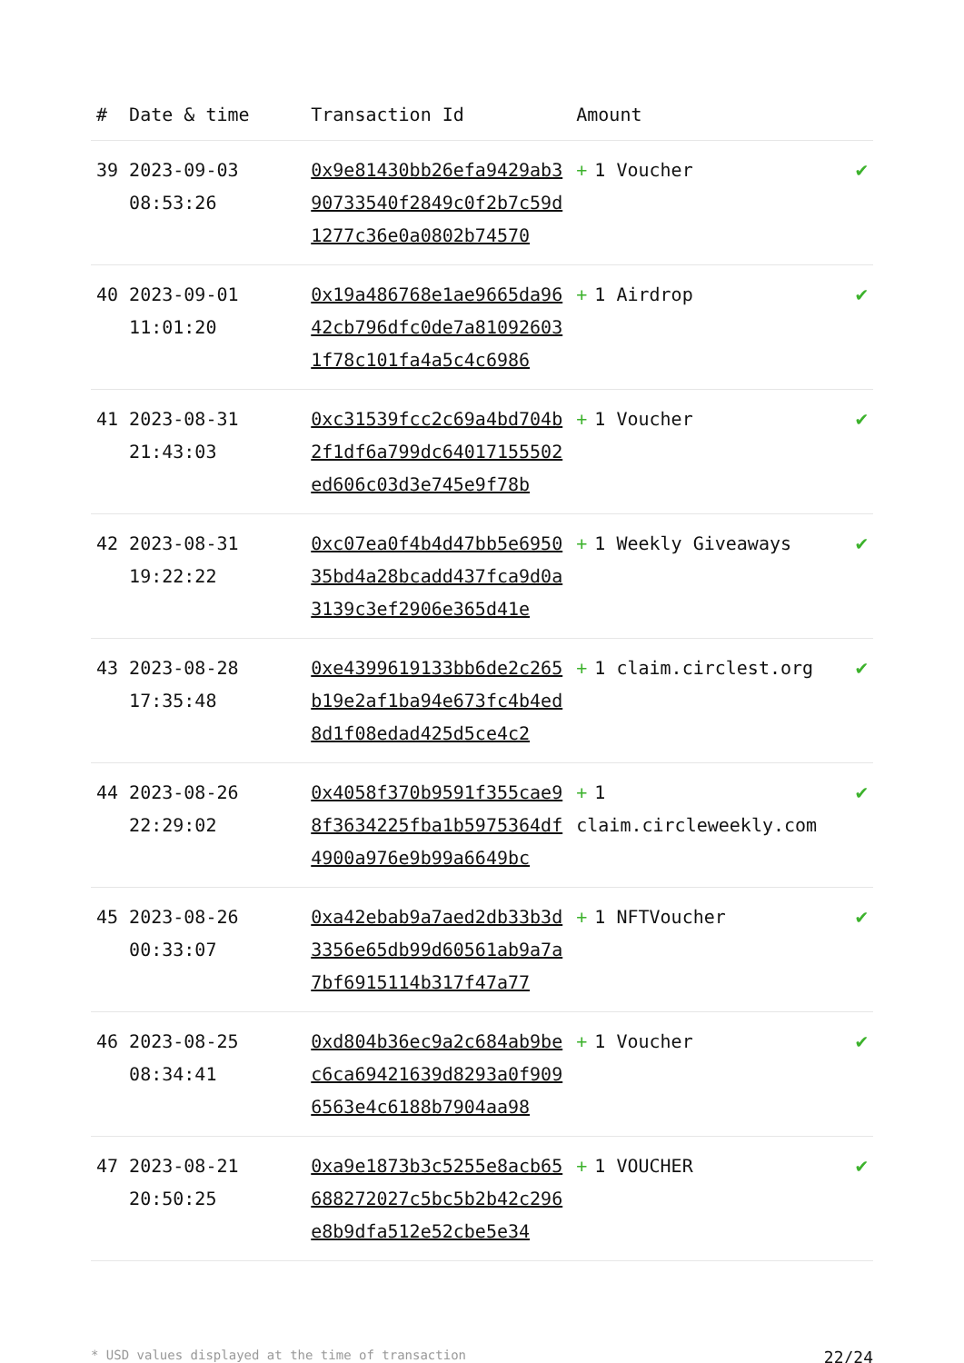| # | Date & time | Transaction Id | Amount | |
| --- | --- | --- | --- | --- |
| 39 | 2023-09-03 08:53:26 | 0x9e81430bb26efa9429ab390733540f2849c0f2b7c59d1277c36e0a0802b74570 | + 1 Voucher | ✔ |
| 40 | 2023-09-01 11:01:20 | 0x19a486768e1ae9665da9642cb796dfc0de7a810926031f78c101fa4a5c4c6986 | + 1 Airdrop | ✔ |
| 41 | 2023-08-31 21:43:03 | 0xc31539fcc2c69a4bd704b2f1df6a799dc64017155502ed606c03d3e745e9f78b | + 1 Voucher | ✔ |
| 42 | 2023-08-31 19:22:22 | 0xc07ea0f4b4d47bb5e695035bd4a28bcadd437fca9d0a3139c3ef2906e365d41e | + 1 Weekly Giveaways | ✔ |
| 43 | 2023-08-28 17:35:48 | 0xe4399619133bb6de2c265b19e2af1ba94e673fc4b4ed8d1f08edad425d5ce4c2 | + 1 claim.circlest.org | ✔ |
| 44 | 2023-08-26 22:29:02 | 0x4058f370b9591f355cae98f3634225fba1b5975364df4900a976e9b99a6649bc | + 1 claim.circleweekly.com | ✔ |
| 45 | 2023-08-26 00:33:07 | 0xa42ebab9a7aed2db33b3d3356e65db99d60561ab9a7a7bf6915114b317f47a77 | + 1 NFTVoucher | ✔ |
| 46 | 2023-08-25 08:34:41 | 0xd804b36ec9a2c684ab9bec6ca69421639d8293a0f9096563e4c6188b7904aa98 | + 1 Voucher | ✔ |
| 47 | 2023-08-21 20:50:25 | 0xa9e1873b3c5255e8acb65688272027c5bc5b2b42c296e8b9dfa512e52cbe5e34 | + 1 VOUCHER | ✔ |
* USD values displayed at the time of transaction 22/24